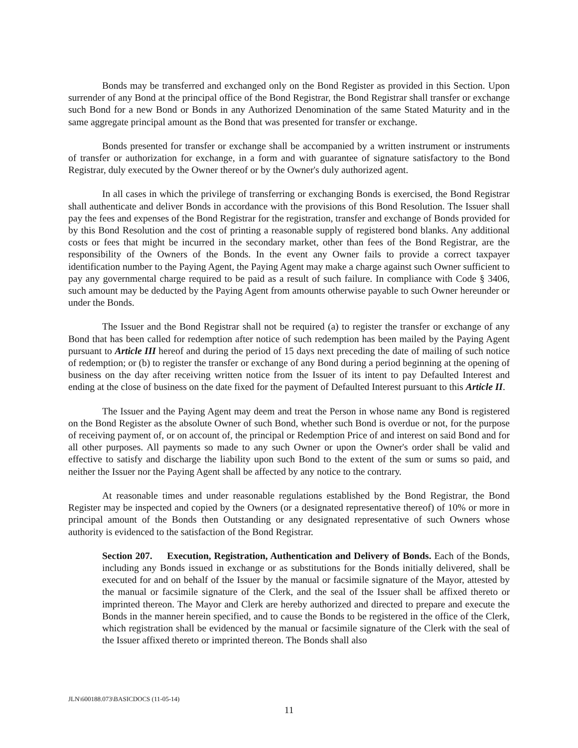Bonds may be transferred and exchanged only on the Bond Register as provided in this Section. Upon surrender of any Bond at the principal office of the Bond Registrar, the Bond Registrar shall transfer or exchange such Bond for a new Bond or Bonds in any Authorized Denomination of the same Stated Maturity and in the same aggregate principal amount as the Bond that was presented for transfer or exchange.
Bonds presented for transfer or exchange shall be accompanied by a written instrument or instruments of transfer or authorization for exchange, in a form and with guarantee of signature satisfactory to the Bond Registrar, duly executed by the Owner thereof or by the Owner's duly authorized agent.
In all cases in which the privilege of transferring or exchanging Bonds is exercised, the Bond Registrar shall authenticate and deliver Bonds in accordance with the provisions of this Bond Resolution. The Issuer shall pay the fees and expenses of the Bond Registrar for the registration, transfer and exchange of Bonds provided for by this Bond Resolution and the cost of printing a reasonable supply of registered bond blanks. Any additional costs or fees that might be incurred in the secondary market, other than fees of the Bond Registrar, are the responsibility of the Owners of the Bonds. In the event any Owner fails to provide a correct taxpayer identification number to the Paying Agent, the Paying Agent may make a charge against such Owner sufficient to pay any governmental charge required to be paid as a result of such failure. In compliance with Code § 3406, such amount may be deducted by the Paying Agent from amounts otherwise payable to such Owner hereunder or under the Bonds.
The Issuer and the Bond Registrar shall not be required (a) to register the transfer or exchange of any Bond that has been called for redemption after notice of such redemption has been mailed by the Paying Agent pursuant to Article III hereof and during the period of 15 days next preceding the date of mailing of such notice of redemption; or (b) to register the transfer or exchange of any Bond during a period beginning at the opening of business on the day after receiving written notice from the Issuer of its intent to pay Defaulted Interest and ending at the close of business on the date fixed for the payment of Defaulted Interest pursuant to this Article II.
The Issuer and the Paying Agent may deem and treat the Person in whose name any Bond is registered on the Bond Register as the absolute Owner of such Bond, whether such Bond is overdue or not, for the purpose of receiving payment of, or on account of, the principal or Redemption Price of and interest on said Bond and for all other purposes. All payments so made to any such Owner or upon the Owner's order shall be valid and effective to satisfy and discharge the liability upon such Bond to the extent of the sum or sums so paid, and neither the Issuer nor the Paying Agent shall be affected by any notice to the contrary.
At reasonable times and under reasonable regulations established by the Bond Registrar, the Bond Register may be inspected and copied by the Owners (or a designated representative thereof) of 10% or more in principal amount of the Bonds then Outstanding or any designated representative of such Owners whose authority is evidenced to the satisfaction of the Bond Registrar.
Section 207. Execution, Registration, Authentication and Delivery of Bonds. Each of the Bonds, including any Bonds issued in exchange or as substitutions for the Bonds initially delivered, shall be executed for and on behalf of the Issuer by the manual or facsimile signature of the Mayor, attested by the manual or facsimile signature of the Clerk, and the seal of the Issuer shall be affixed thereto or imprinted thereon. The Mayor and Clerk are hereby authorized and directed to prepare and execute the Bonds in the manner herein specified, and to cause the Bonds to be registered in the office of the Clerk, which registration shall be evidenced by the manual or facsimile signature of the Clerk with the seal of the Issuer affixed thereto or imprinted thereon. The Bonds shall also
JLN\600188.073\BASICDOCS (11-05-14)
11